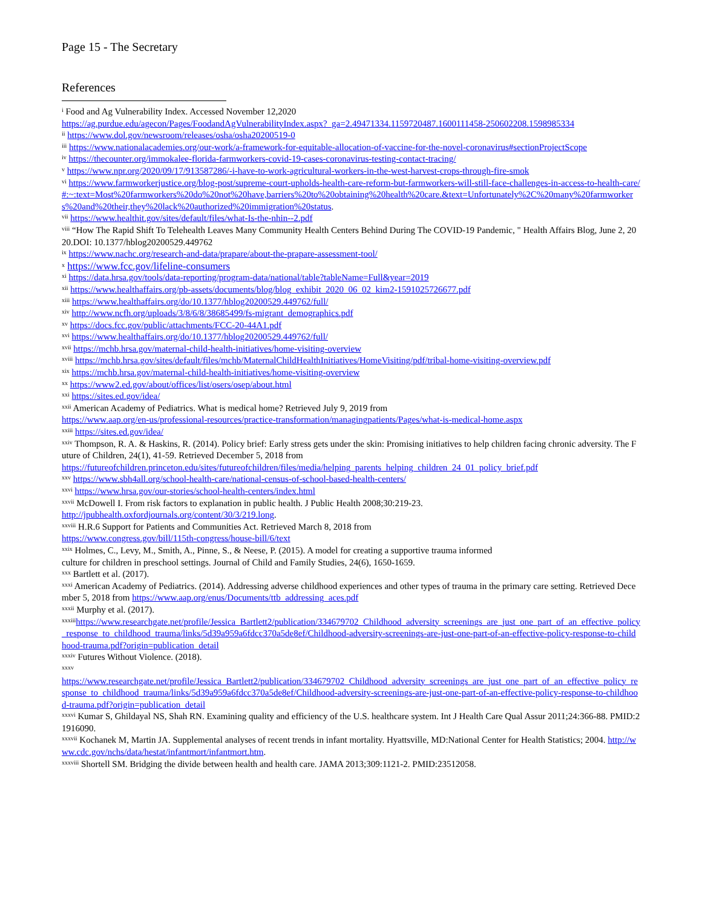Page 15 - The Secretary
References
<sup>i</sup> Food and Ag Vulnerability Index. Accessed November 12,2020
https://ag.purdue.edu/agecon/Pages/FoodandAgVulnerabilityIndex.aspx?_ga=2.49471334.1159720487.1600111458-250602208.1598985334
<sup>ii</sup> https://www.dol.gov/newsroom/releases/osha/osha20200519-0
<sup>iii</sup> https://www.nationalacademies.org/our-work/a-framework-for-equitable-allocation-of-vaccine-for-the-novel-coronavirus#sectionProjectScope
<sup>iv</sup> https://thecounter.org/immokalee-florida-farmworkers-covid-19-cases-coronavirus-testing-contact-tracing/
<sup>v</sup> https://www.npr.org/2020/09/17/913587286/-i-have-to-work-agricultural-workers-in-the-west-harvest-crops-through-fire-smok
<sup>vi</sup> https://www.farmworkerjustice.org/blog-post/supreme-court-upholds-health-care-reform-but-farmworkers-will-still-face-challenges-in-access-to-health-care/#:~:text=Most%20farmworkers%20do%20not%20have,barriers%20to%20obtaining%20health%20care.&text=Unfortunately%2C%20many%20farmworkers%20and%20their,they%20lack%20authorized%20immigration%20status.
<sup>vii</sup> https://www.healthit.gov/sites/default/files/what-Is-the-nhin--2.pdf
<sup>viii</sup> “How The Rapid Shift To Telehealth Leaves Many Community Health Centers Behind During The COVID-19 Pandemic, " Health Affairs Blog, June 2, 2020.DOI: 10.1377/hblog20200529.449762
<sup>ix</sup> https://www.nachc.org/research-and-data/prapare/about-the-prapare-assessment-tool/
<sup>x</sup> https://www.fcc.gov/lifeline-consumers
<sup>xi</sup> https://data.hrsa.gov/tools/data-reporting/program-data/national/table?tableName=Full&year=2019
<sup>xii</sup> https://www.healthaffairs.org/pb-assets/documents/blog/blog_exhibit_2020_06_02_kim2-1591025726677.pdf
<sup>xiii</sup> https://www.healthaffairs.org/do/10.1377/hblog20200529.449762/full/
<sup>xiv</sup> http://www.ncfh.org/uploads/3/8/6/8/38685499/fs-migrant_demographics.pdf
<sup>xv</sup> https://docs.fcc.gov/public/attachments/FCC-20-44A1.pdf
<sup>xvi</sup> https://www.healthaffairs.org/do/10.1377/hblog20200529.449762/full/
<sup>xvii</sup> https://mchb.hrsa.gov/maternal-child-health-initiatives/home-visiting-overview
<sup>xviii</sup> https://mchb.hrsa.gov/sites/default/files/mchb/MaternalChildHealthInitiatives/HomeVisiting/pdf/tribal-home-visiting-overview.pdf
<sup>xix</sup> https://mchb.hrsa.gov/maternal-child-health-initiatives/home-visiting-overview
<sup>xx</sup> https://www2.ed.gov/about/offices/list/osers/osep/about.html
<sup>xxi</sup> https://sites.ed.gov/idea/
<sup>xxii</sup> American Academy of Pediatrics. What is medical home? Retrieved July 9, 2019 from
https://www.aap.org/en-us/professional-resources/practice-transformation/managingpatients/Pages/what-is-medical-home.aspx
<sup>xxiii</sup> https://sites.ed.gov/idea/
<sup>xxiv</sup> Thompson, R. A. & Haskins, R. (2014). Policy brief: Early stress gets under the skin: Promising initiatives to help children facing chronic adversity. The Future of Children, 24(1), 41-59. Retrieved December 5, 2018 from
https://futureofchildren.princeton.edu/sites/futureofchildren/files/media/helping_parents_helping_children_24_01_policy_brief.pdf
<sup>xxv</sup> https://www.sbh4all.org/school-health-care/national-census-of-school-based-health-centers/
<sup>xxvi</sup> https://www.hrsa.gov/our-stories/school-health-centers/index.html
<sup>xxvii</sup> McDowell I. From risk factors to explanation in public health. J Public Health 2008;30:219-23.
http://jpubhealth.oxfordjournals.org/content/30/3/219.long.
<sup>xxviii</sup> H.R.6 Support for Patients and Communities Act. Retrieved March 8, 2018 from
https://www.congress.gov/bill/115th-congress/house-bill/6/text
<sup>xxix</sup> Holmes, C., Levy, M., Smith, A., Pinne, S., & Neese, P. (2015). A model for creating a supportive trauma informed
culture for children in preschool settings. Journal of Child and Family Studies, 24(6), 1650-1659.
<sup>xxx</sup> Bartlett et al. (2017).
<sup>xxxi</sup> American Academy of Pediatrics. (2014). Addressing adverse childhood experiences and other types of trauma in the primary care setting. Retrieved December 5, 2018 from https://www.aap.org/enus/Documents/ttb_addressing_aces.pdf
<sup>xxxii</sup> Murphy et al. (2017).
<sup>xxxiii</sup>https://www.researchgate.net/profile/Jessica_Bartlett2/publication/334679702_Childhood_adversity_screenings_are_just_one_part_of_an_effective_policy_response_to_childhood_trauma/links/5d39a959a6fdcc370a5de8ef/Childhood-adversity-screenings-are-just-one-part-of-an-effective-policy-response-to-childhood-trauma.pdf?origin=publication_detail
<sup>xxxiv</sup> Futures Without Violence. (2018).
<sup>xxxv</sup>
https://www.researchgate.net/profile/Jessica_Bartlett2/publication/334679702_Childhood_adversity_screenings_are_just_one_part_of_an_effective_policy_response_to_childhood_trauma/links/5d39a959a6fdcc370a5de8ef/Childhood-adversity-screenings-are-just-one-part-of-an-effective-policy-response-to-childhood-trauma.pdf?origin=publication_detail
<sup>xxxvi</sup> Kumar S, Ghildayal NS, Shah RN. Examining quality and efficiency of the U.S. healthcare system. Int J Health Care Qual Assur 2011;24:366-88. PMID:21916090.
<sup>xxxvii</sup> Kochanek M, Martin JA. Supplemental analyses of recent trends in infant mortality. Hyattsville, MD:National Center for Health Statistics; 2004. http://www.cdc.gov/nchs/data/hestat/infantmort/infantmort.htm.
<sup>xxxviii</sup> Shortell SM. Bridging the divide between health and health care. JAMA 2013;309:1121-2. PMID:23512058.